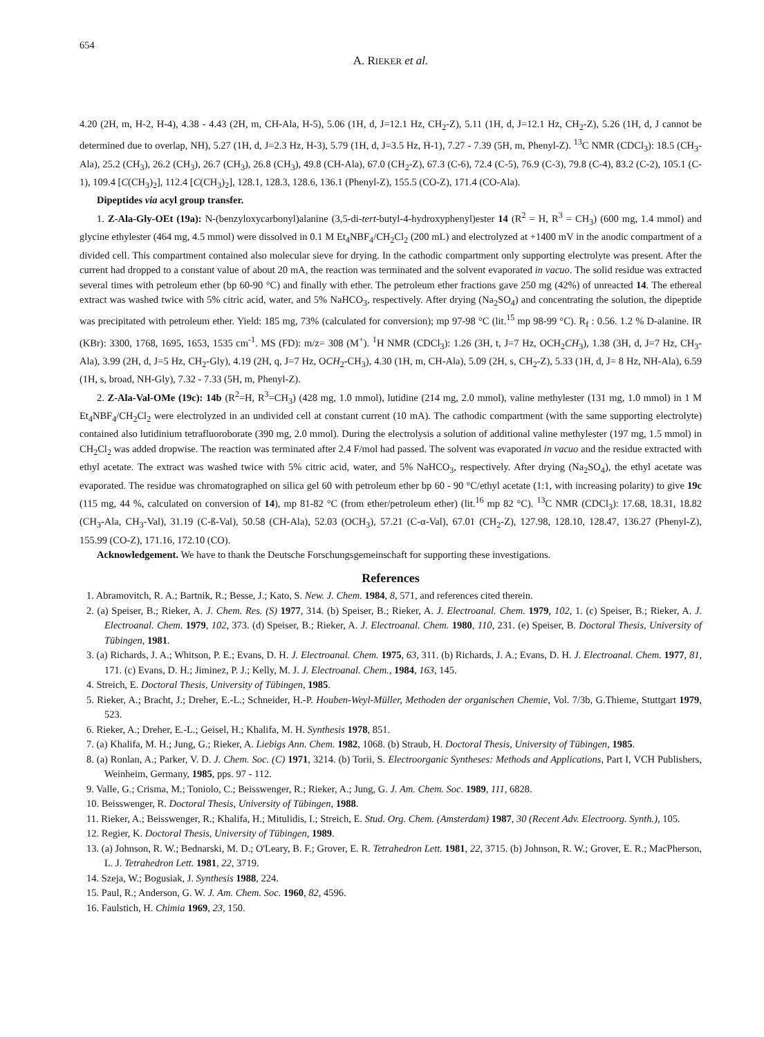654
A. RIEKER et al.
4.20 (2H, m, H-2, H-4), 4.38 - 4.43 (2H, m, CH-Ala, H-5), 5.06 (1H, d, J=12.1 Hz, CH<sub>2</sub>-Z), 5.11 (1H, d, J=12.1 Hz, CH<sub>2</sub>-Z), 5.26 (1H, d, J cannot be determined due to overlap, NH), 5.27 (1H, d, J=2.3 Hz, H-3), 5.79 (1H, d, J=3.5 Hz, H-1), 7.27 - 7.39 (5H, m, Phenyl-Z). <sup>13</sup>C NMR (CDCl<sub>3</sub>): 18.5 (CH<sub>3</sub>-Ala), 25.2 (CH<sub>3</sub>), 26.2 (CH<sub>3</sub>), 26.7 (CH<sub>3</sub>), 26.8 (CH<sub>3</sub>), 49.8 (CH-Ala), 67.0 (CH<sub>2</sub>-Z), 67.3 (C-6), 72.4 (C-5), 76.9 (C-3), 79.8 (C-4), 83.2 (C-2), 105.1 (C-1), 109.4 [C(CH<sub>3</sub>)<sub>2</sub>], 112.4 [C(CH<sub>3</sub>)<sub>2</sub>], 128.1, 128.3, 128.6, 136.1 (Phenyl-Z), 155.5 (CO-Z), 171.4 (CO-Ala).
Dipeptides via acyl group transfer.
1. Z-Ala-Gly-OEt (19a): N-(benzyloxycarbonyl)alanine (3,5-di-tert-butyl-4-hydroxyphenyl)ester 14 (R<sup>2</sup> = H, R<sup>3</sup> = CH<sub>3</sub>) (600 mg, 1.4 mmol) and glycine ethylester (464 mg, 4.5 mmol) were dissolved in 0.1 M Et<sub>4</sub>NBF<sub>4</sub>/CH<sub>2</sub>Cl<sub>2</sub> (200 mL) and electrolyzed at +1400 mV in the anodic compartment of a divided cell. This compartment contained also molecular sieve for drying. In the cathodic compartment only supporting electrolyte was present. After the current had dropped to a constant value of about 20 mA, the reaction was terminated and the solvent evaporated in vacuo. The solid residue was extracted several times with petroleum ether (bp 60-90 °C) and finally with ether. The petroleum ether fractions gave 250 mg (42%) of unreacted 14. The ethereal extract was washed twice with 5% citric acid, water, and 5% NaHCO<sub>3</sub>, respectively. After drying (Na<sub>2</sub>SO<sub>4</sub>) and concentrating the solution, the dipeptide was precipitated with petroleum ether. Yield: 185 mg, 73% (calculated for conversion); mp 97-98 °C (lit.<sup>15</sup> mp 98-99 °C). R<sub>f</sub> : 0.56. 1.2 % D-alanine. IR (KBr): 3300, 1768, 1695, 1653, 1535 cm<sup>-1</sup>. MS (FD): m/z= 308 (M<sup>+</sup>). <sup>1</sup>H NMR (CDCl<sub>3</sub>): 1.26 (3H, t, J=7 Hz, OCH<sub>2</sub>CH<sub>3</sub>), 1.38 (3H, d, J=7 Hz, CH<sub>3</sub>-Ala), 3.99 (2H, d, J=5 Hz, CH<sub>2</sub>-Gly), 4.19 (2H, q, J=7 Hz, OCH<sub>2</sub>-CH<sub>3</sub>), 4.30 (1H, m, CH-Ala), 5.09 (2H, s, CH<sub>2</sub>-Z), 5.33 (1H, d, J= 8 Hz, NH-Ala), 6.59 (1H, s, broad, NH-Gly), 7.32 - 7.33 (5H, m, Phenyl-Z).
2. Z-Ala-Val-OMe (19c): 14b (R<sup>2</sup>=H, R<sup>3</sup>=CH<sub>3</sub>) (428 mg, 1.0 mmol), lutidine (214 mg, 2.0 mmol), valine methylester (131 mg, 1.0 mmol) in 1 M Et<sub>4</sub>NBF<sub>4</sub>/CH<sub>2</sub>Cl<sub>2</sub> were electrolyzed in an undivided cell at constant current (10 mA). The cathodic compartment (with the same supporting electrolyte) contained also lutidinium tetrafluoroborate (390 mg, 2.0 mmol). During the electrolysis a solution of additional valine methylester (197 mg, 1.5 mmol) in CH<sub>2</sub>Cl<sub>2</sub> was added dropwise. The reaction was terminated after 2.4 F/mol had passed. The solvent was evaporated in vacuo and the residue extracted with ethyl acetate. The extract was washed twice with 5% citric acid, water, and 5% NaHCO<sub>3</sub>, respectively. After drying (Na<sub>2</sub>SO<sub>4</sub>), the ethyl acetate was evaporated. The residue was chromatographed on silica gel 60 with petroleum ether bp 60 - 90 °C/ethyl acetate (1:1, with increasing polarity) to give 19c (115 mg, 44 %, calculated on conversion of 14), mp 81-82 °C (from ether/petroleum ether) (lit.<sup>16</sup> mp 82 °C). <sup>13</sup>C NMR (CDCl<sub>3</sub>): 17.68, 18.31, 18.82 (CH<sub>3</sub>-Ala, CH<sub>3</sub>-Val), 31.19 (C-ß-Val), 50.58 (CH-Ala), 52.03 (OCH<sub>3</sub>), 57.21 (C-α-Val), 67.01 (CH<sub>2</sub>-Z), 127.98, 128.10, 128.47, 136.27 (Phenyl-Z), 155.99 (CO-Z), 171.16, 172.10 (CO).
Acknowledgement. We have to thank the Deutsche Forschungsgemeinschaft for supporting these investigations.
References
1. Abramovitch, R. A.; Bartnik, R.; Besse, J.; Kato, S. New. J. Chem. 1984, 8, 571, and references cited therein.
2. (a) Speiser, B.; Rieker, A. J. Chem. Res. (S) 1977, 314. (b) Speiser, B.; Rieker, A. J. Electroanal. Chem. 1979, 102, 1. (c) Speiser, B.; Rieker, A. J. Electroanal. Chem. 1979, 102, 373. (d) Speiser, B.; Rieker, A. J. Electroanal. Chem. 1980, 110, 231. (e) Speiser, B. Doctoral Thesis, University of Tübingen, 1981.
3. (a) Richards, J. A.; Whitson, P. E.; Evans, D. H. J. Electroanal. Chem. 1975, 63, 311. (b) Richards, J. A.; Evans, D. H. J. Electroanal. Chem. 1977, 81, 171. (c) Evans, D. H.; Jiminez, P. J.; Kelly, M. J. J. Electroanal. Chem., 1984, 163, 145.
4. Streich, E. Doctoral Thesis, University of Tübingen, 1985.
5. Rieker, A.; Bracht, J.; Dreher, E.-L.; Schneider, H.-P. Houben-Weyl-Müller, Methoden der organischen Chemie, Vol. 7/3b, G.Thieme, Stuttgart 1979, 523.
6. Rieker, A.; Dreher, E.-L.; Geisel, H.; Khalifa, M. H. Synthesis 1978, 851.
7. (a) Khalifa, M. H.; Jung, G.; Rieker, A. Liebigs Ann. Chem. 1982, 1068. (b) Straub, H. Doctoral Thesis, University of Tübingen, 1985.
8. (a) Ronlan, A.; Parker, V. D. J. Chem. Soc. (C) 1971, 3214. (b) Torii, S. Electroorganic Syntheses: Methods and Applications, Part I, VCH Publishers, Weinheim, Germany, 1985, pps. 97 - 112.
9. Valle, G.; Crisma, M.; Toniolo, C.; Beisswenger, R.; Rieker, A.; Jung, G. J. Am. Chem. Soc. 1989, 111, 6828.
10. Beisswenger, R. Doctoral Thesis, University of Tübingen, 1988.
11. Rieker, A.; Beisswenger, R.; Khalifa, H.; Mitulidis, I.; Streich, E. Stud. Org. Chem. (Amsterdam) 1987, 30 (Recent Adv. Electroorg. Synth.), 105.
12. Regier, K. Doctoral Thesis, University of Tübingen, 1989.
13. (a) Johnson, R. W.; Bednarski, M. D.; O'Leary, B. F.; Grover, E. R. Tetrahedron Lett. 1981, 22, 3715. (b) Johnson, R. W.; Grover, E. R.; MacPherson, L. J. Tetrahedron Lett. 1981, 22, 3719.
14. Szeja, W.; Bogusiak, J. Synthesis 1988, 224.
15. Paul, R.; Anderson, G. W. J. Am. Chem. Soc. 1960, 82, 4596.
16. Faulstich, H. Chimia 1969, 23, 150.